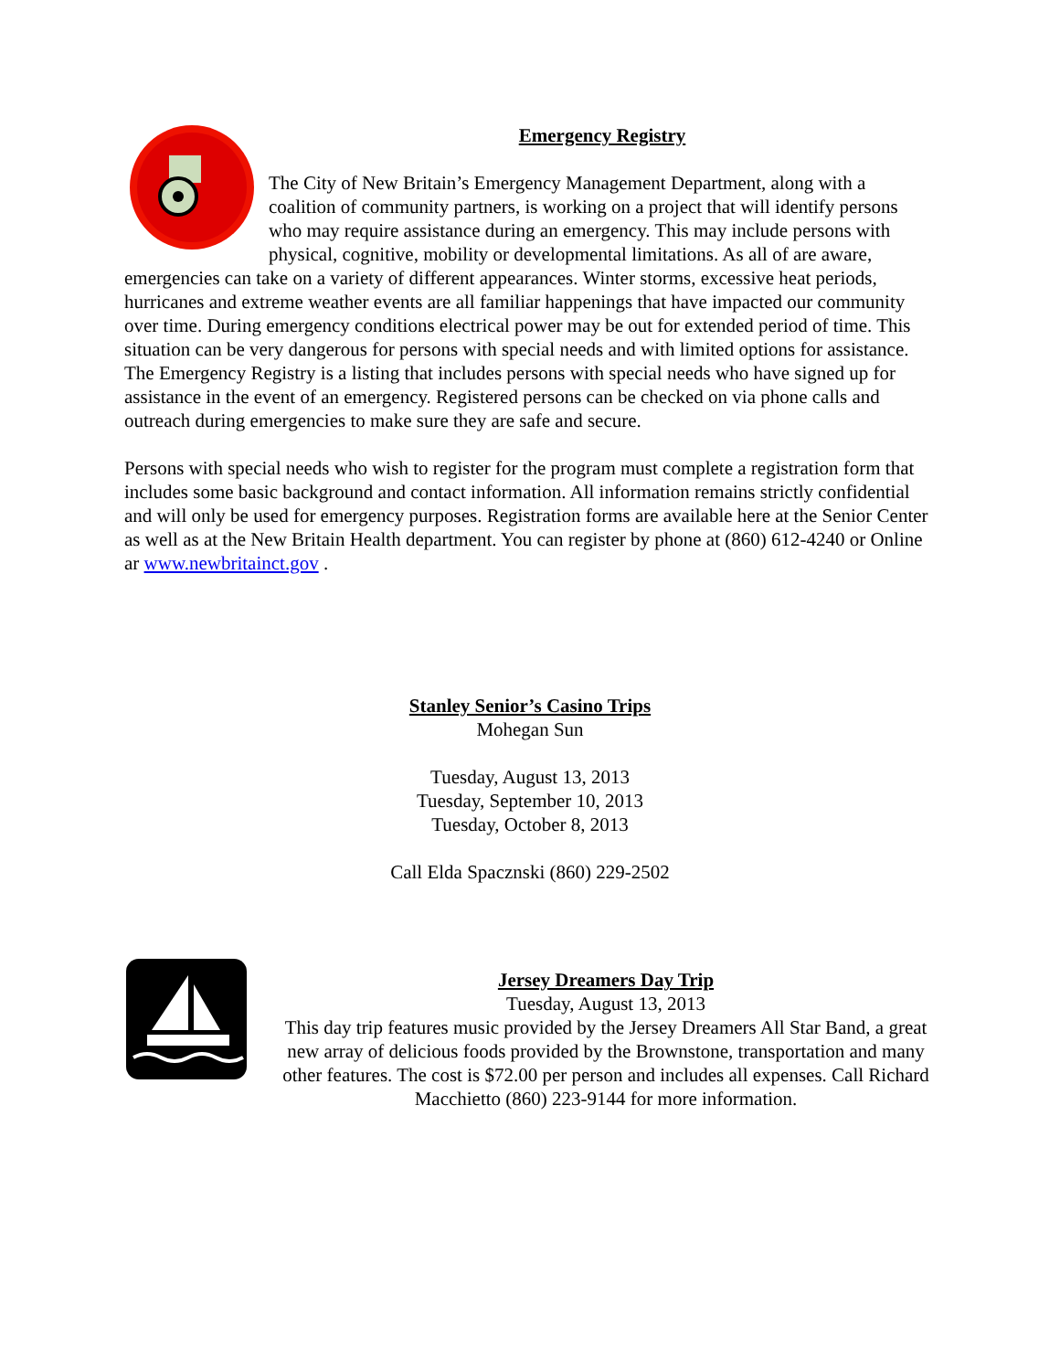Emergency Registry
The City of New Britain’s Emergency Management Department, along with a coalition of community partners, is working on a project that will identify persons who may require assistance during an emergency. This may include persons with physical, cognitive, mobility or developmental limitations. As all of are aware, emergencies can take on a variety of different appearances. Winter storms, excessive heat periods, hurricanes and extreme weather events are all familiar happenings that have impacted our community over time. During emergency conditions electrical power may be out for extended period of time. This situation can be very dangerous for persons with special needs and with limited options for assistance. The Emergency Registry is a listing that includes persons with special needs who have signed up for assistance in the event of an emergency. Registered persons can be checked on via phone calls and outreach during emergencies to make sure they are safe and secure.
Persons with special needs who wish to register for the program must complete a registration form that includes some basic background and contact information. All information remains strictly confidential and will only be used for emergency purposes. Registration forms are available here at the Senior Center as well as at the New Britain Health department. You can register by phone at (860) 612-4240 or Online ar www.newbritainct.gov .
Stanley Senior’s Casino Trips
Mohegan Sun
Tuesday, August 13, 2013
Tuesday, September 10, 2013
Tuesday, October 8, 2013
Call Elda Spacznski (860) 229-2502
Jersey Dreamers Day Trip
Tuesday, August 13, 2013
This day trip features music provided by the Jersey Dreamers All Star Band, a great new array of delicious foods provided by the Brownstone, transportation and many other features. The cost is $72.00 per person and includes all expenses. Call Richard Macchietto (860) 223-9144 for more information.